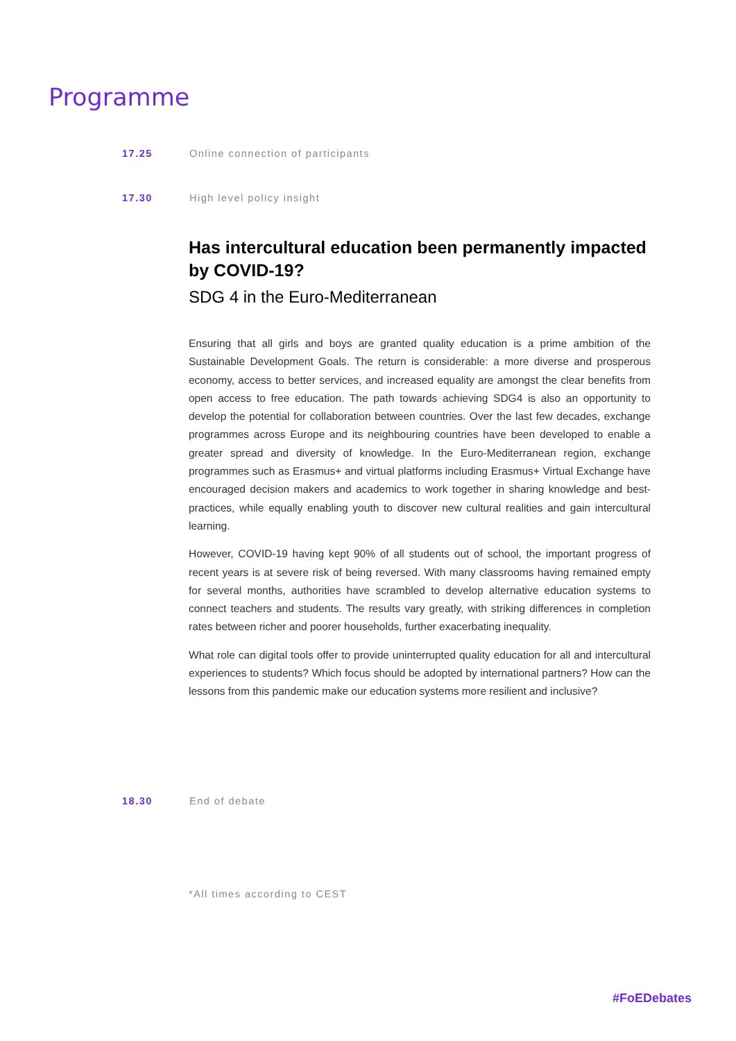Programme
17.25 Online connection of participants
17.30 High level policy insight
Has intercultural education been permanently impacted by COVID-19?
SDG 4 in the Euro-Mediterranean
Ensuring that all girls and boys are granted quality education is a prime ambition of the Sustainable Development Goals. The return is considerable: a more diverse and prosperous economy, access to better services, and increased equality are amongst the clear benefits from open access to free education. The path towards achieving SDG4 is also an opportunity to develop the potential for collaboration between countries. Over the last few decades, exchange programmes across Europe and its neighbouring countries have been developed to enable a greater spread and diversity of knowledge. In the Euro-Mediterranean region, exchange programmes such as Erasmus+ and virtual platforms including Erasmus+ Virtual Exchange have encouraged decision makers and academics to work together in sharing knowledge and best-practices, while equally enabling youth to discover new cultural realities and gain intercultural learning.
However, COVID-19 having kept 90% of all students out of school, the important progress of recent years is at severe risk of being reversed. With many classrooms having remained empty for several months, authorities have scrambled to develop alternative education systems to connect teachers and students. The results vary greatly, with striking differences in completion rates between richer and poorer households, further exacerbating inequality.
What role can digital tools offer to provide uninterrupted quality education for all and intercultural experiences to students? Which focus should be adopted by international partners? How can the lessons from this pandemic make our education systems more resilient and inclusive?
18.30 End of debate
*All times according to CEST
#FoEDebates